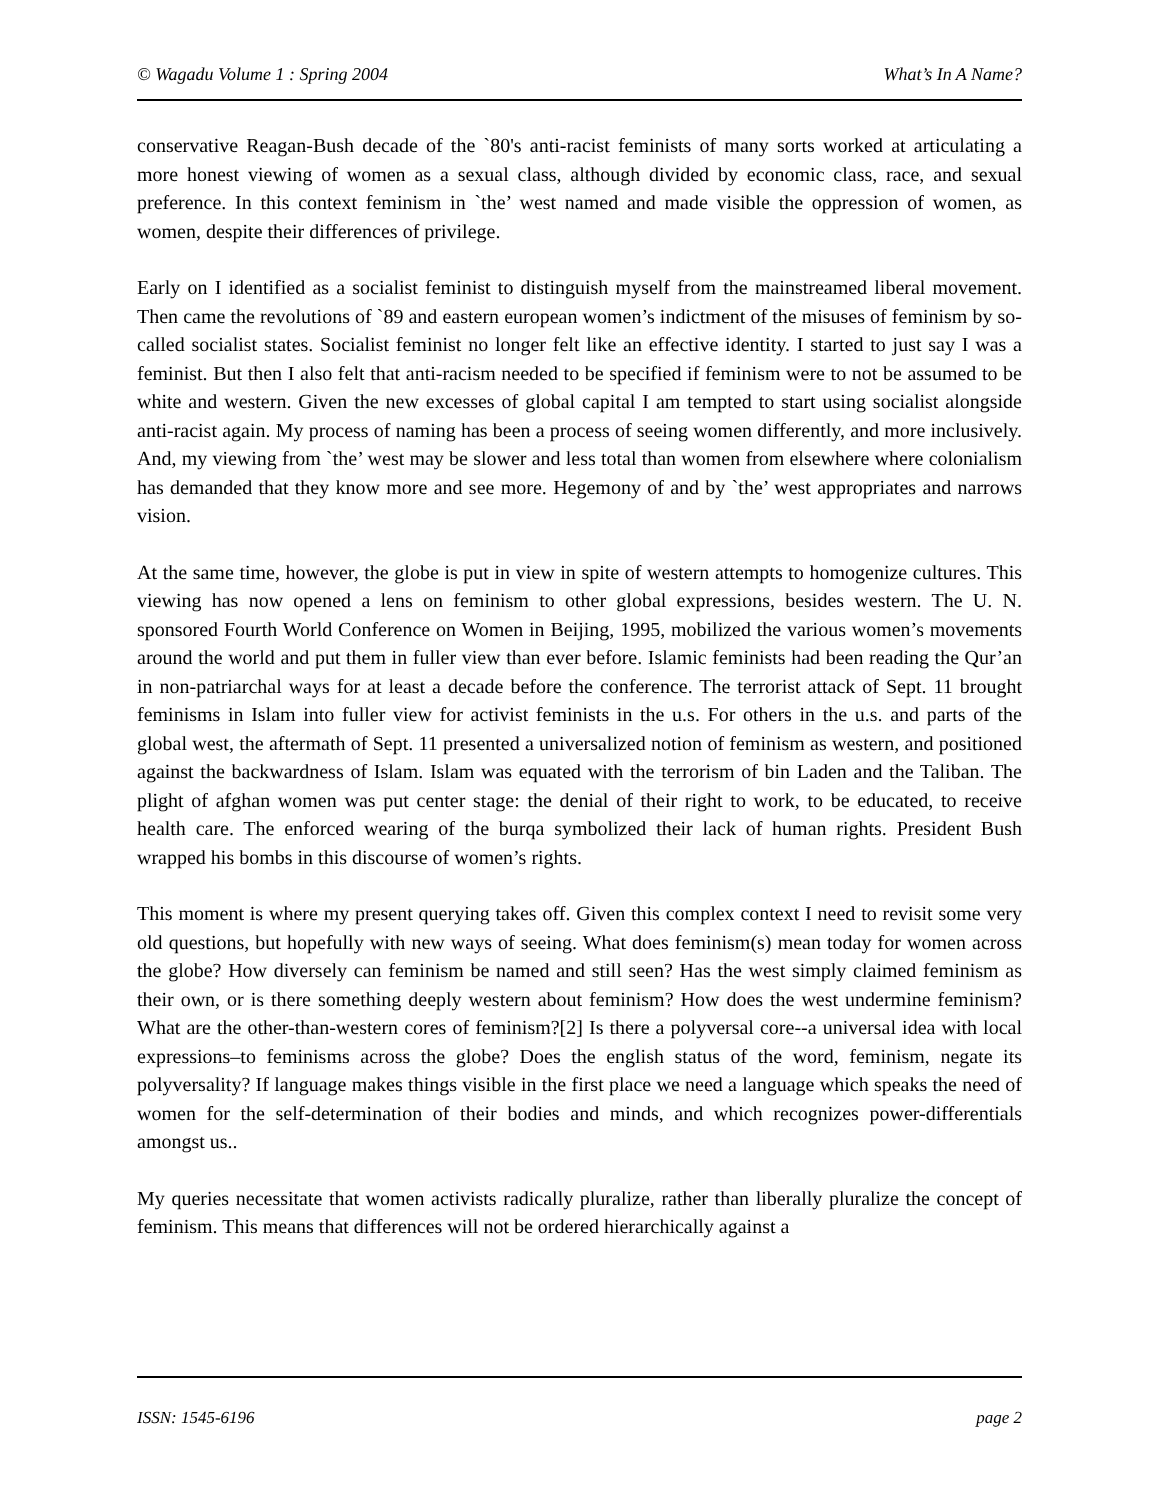© Wagadu Volume 1 : Spring 2004 What’s In A Name?
conservative Reagan-Bush decade of the `80's anti-racist feminists of many sorts worked at articulating a more honest viewing of women as a sexual class, although divided by economic class, race, and sexual preference. In this context feminism in `the’ west named and made visible the oppression of women, as women, despite their differences of privilege.
Early on I identified as a socialist feminist to distinguish myself from the mainstreamed liberal movement. Then came the revolutions of `89 and eastern european women’s indictment of the misuses of feminism by so-called socialist states. Socialist feminist no longer felt like an effective identity. I started to just say I was a feminist. But then I also felt that anti-racism needed to be specified if feminism were to not be assumed to be white and western. Given the new excesses of global capital I am tempted to start using socialist alongside anti-racist again. My process of naming has been a process of seeing women differently, and more inclusively. And, my viewing from `the’ west may be slower and less total than women from elsewhere where colonialism has demanded that they know more and see more. Hegemony of and by `the’ west appropriates and narrows vision.
At the same time, however, the globe is put in view in spite of western attempts to homogenize cultures. This viewing has now opened a lens on feminism to other global expressions, besides western. The U. N. sponsored Fourth World Conference on Women in Beijing, 1995, mobilized the various women’s movements around the world and put them in fuller view than ever before. Islamic feminists had been reading the Qur’an in non-patriarchal ways for at least a decade before the conference. The terrorist attack of Sept. 11 brought feminisms in Islam into fuller view for activist feminists in the u.s. For others in the u.s. and parts of the global west, the aftermath of Sept. 11 presented a universalized notion of feminism as western, and positioned against the backwardness of Islam. Islam was equated with the terrorism of bin Laden and the Taliban. The plight of afghan women was put center stage: the denial of their right to work, to be educated, to receive health care. The enforced wearing of the burqa symbolized their lack of human rights. President Bush wrapped his bombs in this discourse of women’s rights.
This moment is where my present querying takes off. Given this complex context I need to revisit some very old questions, but hopefully with new ways of seeing. What does feminism(s) mean today for women across the globe? How diversely can feminism be named and still seen? Has the west simply claimed feminism as their own, or is there something deeply western about feminism? How does the west undermine feminism? What are the other-than-western cores of feminism?[2] Is there a polyversal core--a universal idea with local expressions–to feminisms across the globe? Does the english status of the word, feminism, negate its polyversality? If language makes things visible in the first place we need a language which speaks the need of women for the self-determination of their bodies and minds, and which recognizes power-differentials amongst us..
My queries necessitate that women activists radically pluralize, rather than liberally pluralize the concept of feminism. This means that differences will not be ordered hierarchically against a
ISSN: 1545-6196 page 2